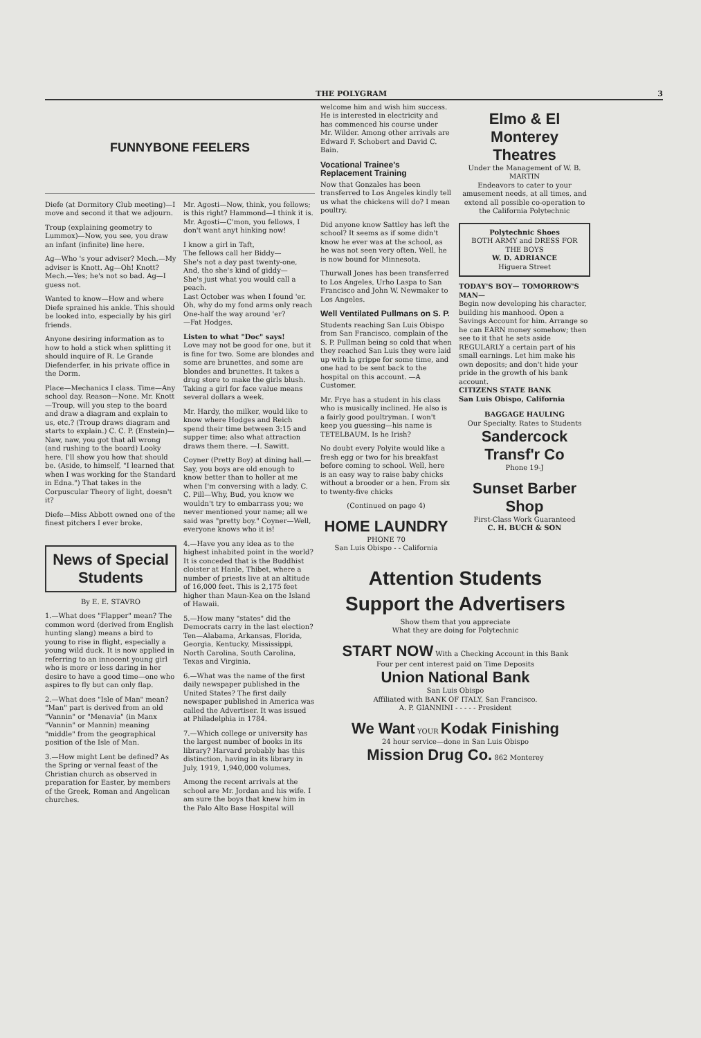THE POLYGRAM 3
FUNNYBONE FEELERS
Diefe (at Dormitory Club meeting)—I move and second it that we adjourn.
Troup (explaining geometry to Lummox)—Now, you see, you draw an infant (infinite) line here.
Ag—Who 's your adviser? Mech.—My adviser is Knott. Ag—Oh! Knott? Mech.—Yes; he's not so bad. Ag—I guess not.
Wanted to know—How and where Diefe sprained his ankle. This should be looked into, especially by his girl friends.
Anyone desiring information as to how to hold a stick when splitting it should inquire of R. Le Grande Diefenderfer, in his private office in the Dorm.
Place—Mechanics I class. Time—Any school day. Reason—None. Mr. Knott—Troup, will you step to the board and draw a diagram and explain to us, etc.? (Troup draws diagram and starts to explain.) C. C. P. (Enstein)—Naw, naw, you got that all wrong (and rushing to the board) Looky here, I'll show you how that should be. (Aside, to himself, "I learned that when I was working for the Standard in Edna.") That takes in the Corpuscular Theory of light, doesn't it?
Diefe—Miss Abbott owned one of the finest pitchers I ever broke.
Mr. Agosti—Now, think, you fellows; is this right? Hammond—I think it is. Mr. Agosti—C'mon, you fellows, I don't want anyt hinking now!
I know a girl in Taft,
The fellows call her Biddy—
She's not a day past twenty-one,
And, tho she's kind of giddy—
She's just what you would call a peach.
Last October was when I found 'er.
Oh, why do my fond arms only reach
One-half the way around 'er?
—Fat Hodges.
Listen to what "Doc" says!
Love may not be good for one, but it is fine for two. Some are blondes and some are brunettes, and some are blondes and brunettes. It takes a drug store to make the girls blush. Taking a girl for face value means several dollars a week.
Mr. Hardy, the milker, would like to know where Hodges and Reich spend their time between 3:15 and supper time; also what attraction draws them there. —I. Sawitt.
Coyner (Pretty Boy) at dining hall.—Say, you boys are old enough to know better than to holler at me when I'm conversing with a lady. C. C. Pill—Why, Bud, you know we wouldn't try to embarrass you; we never mentioned your name; all we said was "pretty boy." Coyner—Well, everyone knows who it is!
News of Special Students
By E. E. STAVRO
1.—What does "Flapper" mean? The common word (derived from English hunting slang) means a bird to young to rise in flight, especially a young wild duck. It is now applied in referring to an innocent young girl who is more or less daring in her desire to have a good time—one who aspires to fly but can only flap.
2.—What does "Isle of Man" mean? "Man" part is derived from an old "Vannin" or "Menavia" (in Manx "Vannin" or Mannin) meaning "middle" from the geographical position of the Isle of Man.
3.—How might Lent be defined? As the Spring or vernal feast of the Christian church as observed in preparation for Easter, by members of the Greek, Roman and Angelican churches.
4.—Have you any idea as to the highest inhabited point in the world? It is conceded that is the Buddhist cloister at Hanle, Thibet, where a number of priests live at an altitude of 16,000 feet. This is 2,175 feet higher than Maun-Kea on the Island of Hawaii.
5.—How many "states" did the Democrats carry in the last election? Ten—Alabama, Arkansas, Florida, Georgia, Kentucky, Mississippi, North Carolina, South Carolina, Texas and Virginia.
6.—What was the name of the first daily newspaper published in the United States? The first daily newspaper published in America was called the Advertiser. It was issued at Philadelphia in 1784.
7.—Which college or university has the largest number of books in its library? Harvard probably has this distinction, having in its library in July, 1919, 1,940,000 volumes.
Among the recent arrivals at the school are Mr. Jordan and his wife. I am sure the boys that knew him in the Palo Alto Base Hospital will
welcome him and wish him success. He is interested in electricity and has commenced his course under Mr. Wilder. Among other arrivals are Edward F. Schobert and David C. Bain.
Vocational Trainee's Replacement Training
Now that Gonzales has been transferred to Los Angeles kindly tell us what the chickens will do? I mean poultry.
Did anyone know Sattley has left the school? It seems as if some didn't know he ever was at the school, as he was not seen very often. Well, he is now bound for Minnesota.
Thurwall Jones has been transferred to Los Angeles, Urho Laspa to San Francisco and John W. Newmaker to Los Angeles.
Well Ventilated Pullmans on S. P.
Students reaching San Luis Obispo from San Francisco, complain of the S. P. Pullman being so cold that when they reached San Luis they were laid up with la grippe for some time, and one had to be sent back to the hospital on this account. —A Customer.
Mr. Frye has a student in his class who is musically inclined. He also is a fairly good poultryman. I won't keep you guessing—his name is TETELBAUM. Is he Irish?
No doubt every Polyite would like a fresh egg or two for his breakfast before coming to school. Well, here is an easy way to raise baby chicks without a brooder or a hen. From six to twenty-five chicks
(Continued on page 4)
HOME LAUNDRY
PHONE 70
San Luis Obispo - - California
Elmo & El Monterey Theatres
Under the Management of W. B. MARTIN
Endeavors to cater to your amusement needs, at all times, and extend all possible co-operation to the California Polytechnic
Polytechnic Shoes
BOTH ARMY and DRESS FOR THE BOYS
W. D. ADRIANCE
Higuera Street
TODAY'S BOY— TOMORROW'S MAN—
Begin now developing his character, building his manhood. Open a Savings Account for him. Arrange so he can EARN money somehow; then see to it that he sets aside REGULARLY a certain part of his small earnings. Let him make his own deposits; and don't hide your pride in the growth of his bank account.
CITIZENS STATE BANK
San Luis Obispo, California
BAGGAGE HAULING
Our Specialty. Rates to Students
Sandercock Transf'r Co
Phone 19-J
Sunset Barber Shop
First-Class Work Guaranteed
C. H. BUCH & SON
Attention Students
Support the Advertisers
Show them that you appreciate
What they are doing for Polytechnic
START NOW With a Checking Account in this Bank
Four per cent interest paid on Time Deposits
Union National Bank
San Luis Obispo
Affiliated with BANK OF ITALY, San Francisco.
A. P. GIANNINI - - - - - President
We Want YOUR Kodak Finishing
24 hour service—done in San Luis Obispo
Mission Drug Co. 862 Monterey